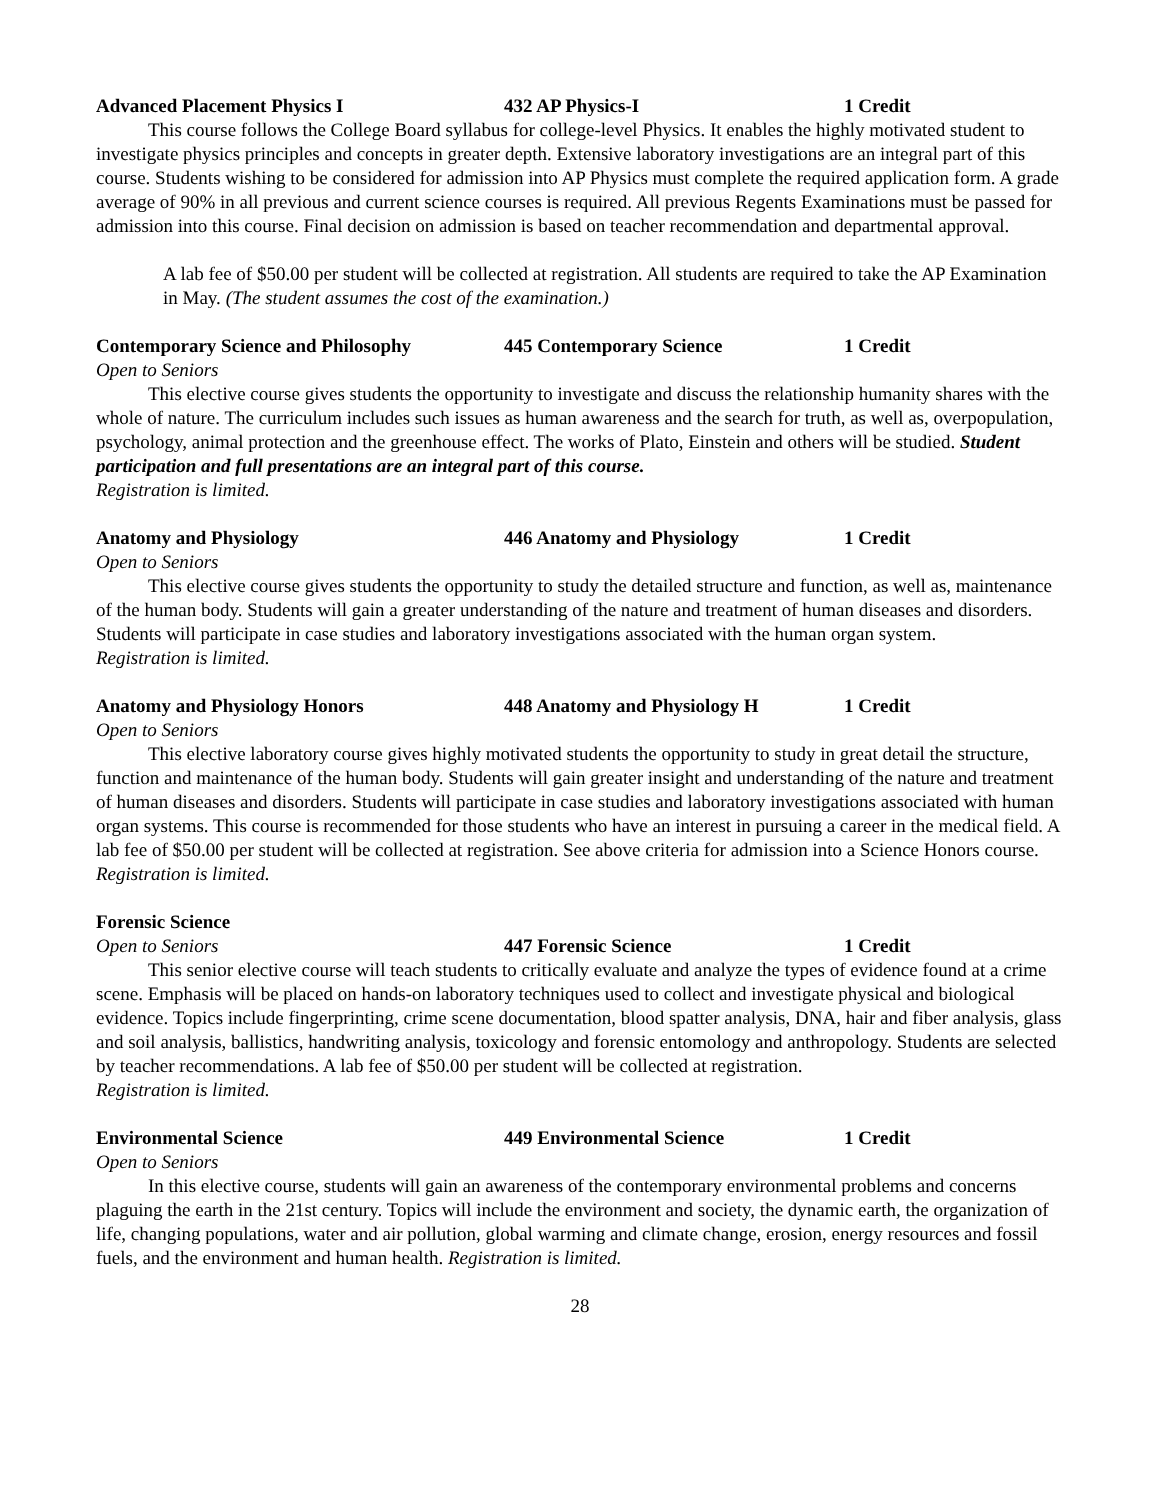Advanced Placement Physics I 432 AP Physics-I 1 Credit
This course follows the College Board syllabus for college-level Physics. It enables the highly motivated student to investigate physics principles and concepts in greater depth. Extensive laboratory investigations are an integral part of this course. Students wishing to be considered for admission into AP Physics must complete the required application form. A grade average of 90% in all previous and current science courses is required. All previous Regents Examinations must be passed for admission into this course. Final decision on admission is based on teacher recommendation and departmental approval.
A lab fee of $50.00 per student will be collected at registration. All students are required to take the AP Examination in May. (The student assumes the cost of the examination.)
Contemporary Science and Philosophy 445 Contemporary Science 1 Credit
Open to Seniors
This elective course gives students the opportunity to investigate and discuss the relationship humanity shares with the whole of nature. The curriculum includes such issues as human awareness and the search for truth, as well as, overpopulation, psychology, animal protection and the greenhouse effect. The works of Plato, Einstein and others will be studied. Student participation and full presentations are an integral part of this course.
Registration is limited.
Anatomy and Physiology 446 Anatomy and Physiology 1 Credit
Open to Seniors
This elective course gives students the opportunity to study the detailed structure and function, as well as, maintenance of the human body. Students will gain a greater understanding of the nature and treatment of human diseases and disorders. Students will participate in case studies and laboratory investigations associated with the human organ system.
Registration is limited.
Anatomy and Physiology Honors 448 Anatomy and Physiology H 1 Credit
Open to Seniors
This elective laboratory course gives highly motivated students the opportunity to study in great detail the structure, function and maintenance of the human body. Students will gain greater insight and understanding of the nature and treatment of human diseases and disorders. Students will participate in case studies and laboratory investigations associated with human organ systems. This course is recommended for those students who have an interest in pursuing a career in the medical field. A lab fee of $50.00 per student will be collected at registration. See above criteria for admission into a Science Honors course.
Registration is limited.
Forensic Science
Open to Seniors 447 Forensic Science 1 Credit
This senior elective course will teach students to critically evaluate and analyze the types of evidence found at a crime scene. Emphasis will be placed on hands-on laboratory techniques used to collect and investigate physical and biological evidence. Topics include fingerprinting, crime scene documentation, blood spatter analysis, DNA, hair and fiber analysis, glass and soil analysis, ballistics, handwriting analysis, toxicology and forensic entomology and anthropology. Students are selected by teacher recommendations. A lab fee of $50.00 per student will be collected at registration.
Registration is limited.
Environmental Science 449 Environmental Science 1 Credit
Open to Seniors
In this elective course, students will gain an awareness of the contemporary environmental problems and concerns plaguing the earth in the 21st century. Topics will include the environment and society, the dynamic earth, the organization of life, changing populations, water and air pollution, global warming and climate change, erosion, energy resources and fossil fuels, and the environment and human health. Registration is limited.
28